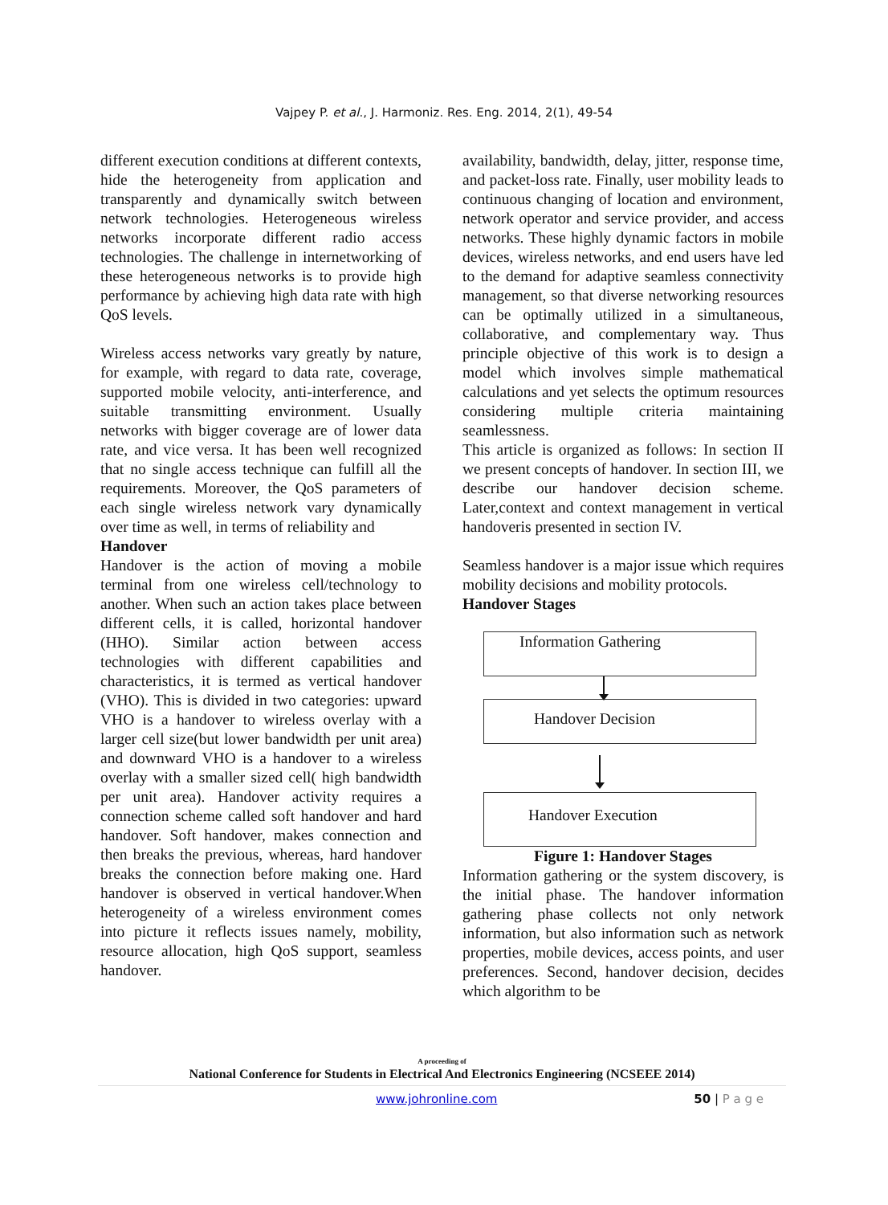Vajpey P. et al., J. Harmoniz. Res. Eng. 2014, 2(1), 49-54
different execution conditions at different contexts, hide the heterogeneity from application and transparently and dynamically switch between network technologies. Heterogeneous wireless networks incorporate different radio access technologies. The challenge in internetworking of these heterogeneous networks is to provide high performance by achieving high data rate with high QoS levels.
Wireless access networks vary greatly by nature, for example, with regard to data rate, coverage, supported mobile velocity, anti-interference, and suitable transmitting environment. Usually networks with bigger coverage are of lower data rate, and vice versa. It has been well recognized that no single access technique can fulfill all the requirements. Moreover, the QoS parameters of each single wireless network vary dynamically over time as well, in terms of reliability and
Handover
Handover is the action of moving a mobile terminal from one wireless cell/technology to another. When such an action takes place between different cells, it is called, horizontal handover (HHO). Similar action between access technologies with different capabilities and characteristics, it is termed as vertical handover (VHO). This is divided in two categories: upward VHO is a handover to wireless overlay with a larger cell size(but lower bandwidth per unit area) and downward VHO is a handover to a wireless overlay with a smaller sized cell( high bandwidth per unit area). Handover activity requires a connection scheme called soft handover and hard handover. Soft handover, makes connection and then breaks the previous, whereas, hard handover breaks the connection before making one. Hard handover is observed in vertical handover.When heterogeneity of a wireless environment comes into picture it reflects issues namely, mobility, resource allocation, high QoS support, seamless handover.
availability, bandwidth, delay, jitter, response time, and packet-loss rate. Finally, user mobility leads to continuous changing of location and environment, network operator and service provider, and access networks. These highly dynamic factors in mobile devices, wireless networks, and end users have led to the demand for adaptive seamless connectivity management, so that diverse networking resources can be optimally utilized in a simultaneous, collaborative, and complementary way. Thus principle objective of this work is to design a model which involves simple mathematical calculations and yet selects the optimum resources considering multiple criteria maintaining seamlessness.
This article is organized as follows: In section II we present concepts of handover. In section III, we describe our handover decision scheme. Later,context and context management in vertical handoveris presented in section IV.
Seamless handover is a major issue which requires mobility decisions and mobility protocols.
Handover Stages
Information Gathering
Handover Decision
Handover Execution
Figure 1: Handover Stages
Information gathering or the system discovery, is the initial phase. The handover information gathering phase collects not only network information, but also information such as network properties, mobile devices, access points, and user preferences. Second, handover decision, decides which algorithm to be
A proceeding of
National Conference for Students in Electrical And Electronics Engineering (NCSEEE 2014)
www.johronline.com 50 | P a g e